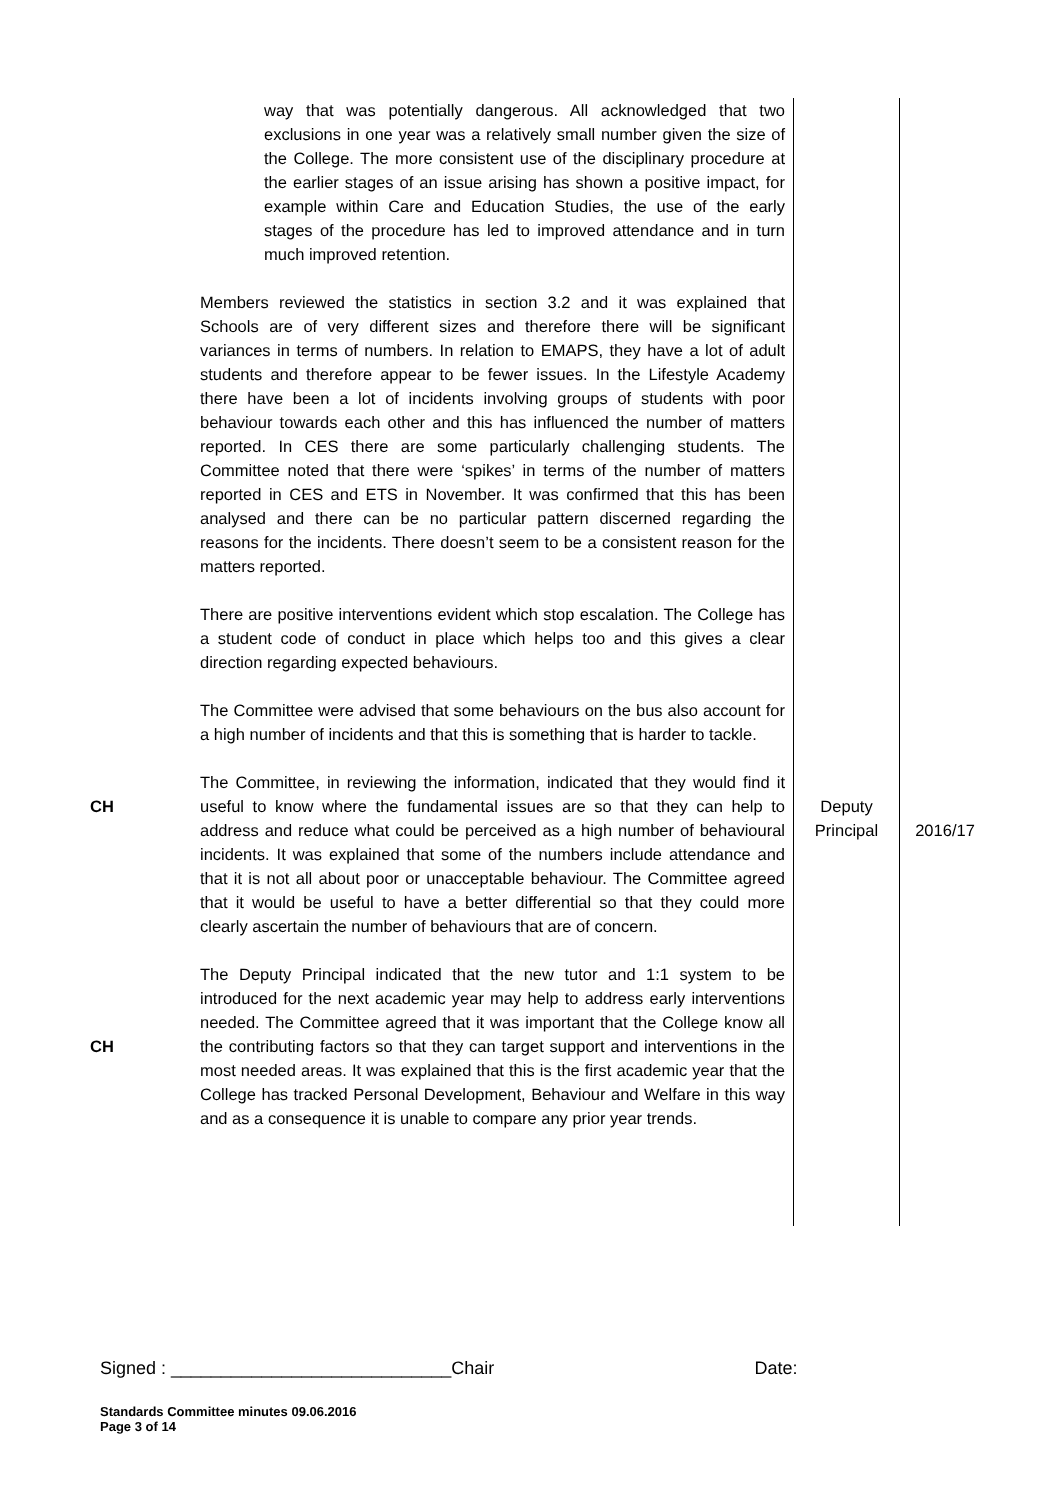| | way that was potentially dangerous. All acknowledged that two exclusions in one year was a relatively small number given the size of the College. The more consistent use of the disciplinary procedure at the earlier stages of an issue arising has shown a positive impact, for example within Care and Education Studies, the use of the early stages of the procedure has led to improved attendance and in turn much improved retention. Members reviewed the statistics in section 3.2 and it was explained that Schools are of very different sizes and therefore there will be significant variances in terms of numbers. In relation to EMAPS, they have a lot of adult students and therefore appear to be fewer issues. In the Lifestyle Academy there have been a lot of incidents involving groups of students with poor behaviour towards each other and this has influenced the number of matters reported. In CES there are some particularly challenging students. The Committee noted that there were ‘spikes’ in terms of the number of matters reported in CES and ETS in November. It was confirmed that this has been analysed and there can be no particular pattern discerned regarding the reasons for the incidents. There doesn’t seem to be a consistent reason for the matters reported. There are positive interventions evident which stop escalation. The College has a student code of conduct in place which helps too and this gives a clear direction regarding expected behaviours. The Committee were advised that some behaviours on the bus also account for a high number of incidents and that this is something that is harder to tackle. | | |
| CH | The Committee, in reviewing the information, indicated that they would find it useful to know where the fundamental issues are so that they can help to address and reduce what could be perceived as a high number of behavioural incidents. It was explained that some of the numbers include attendance and that it is not all about poor or unacceptable behaviour. The Committee agreed that it would be useful to have a better differential so that they could more clearly ascertain the number of behaviours that are of concern. | Deputy Principal | 2016/17 |
| CH | The Deputy Principal indicated that the new tutor and 1:1 system to be introduced for the next academic year may help to address early interventions needed. The Committee agreed that it was important that the College know all the contributing factors so that they can target support and interventions in the most needed areas. It was explained that this is the first academic year that the College has tracked Personal Development, Behaviour and Welfare in this way and as a consequence it is unable to compare any prior year trends. | | |
Signed : ____________________________Chair Date:
Standards Committee minutes 09.06.2016
Page 3 of 14